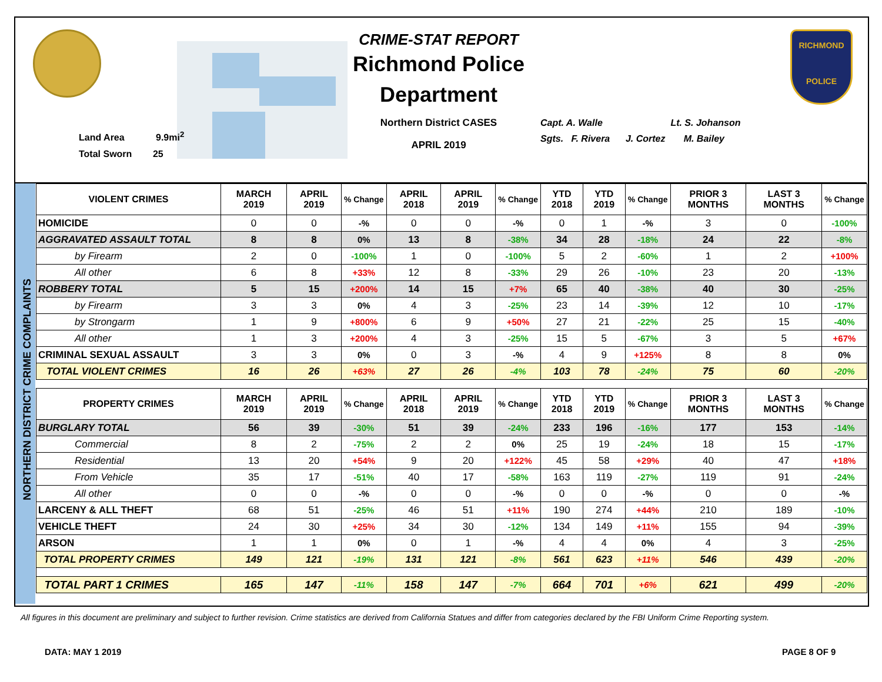Land Area 9.9mi<sup>2</sup>
Total Sworn 25
CRIME-STAT REPORT
Richmond Police Department
Northern District CASES
APRIL 2019
Capt. A. Walle Lt. S. Johanson
Sgts. F. Rivera J. Cortez M. Bailey
RICHMOND
POLICE
NORTHERN DISTRICT CRIME COMPLAINTS
| VIOLENT CRIMES | MARCH 2019 | APRIL 2019 | % Change | APRIL 2018 | APRIL 2019 | % Change | YTD 2018 | YTD 2019 | % Change | PRIOR 3 MONTHS | LAST 3 MONTHS | % Change |
| --- | --- | --- | --- | --- | --- | --- | --- | --- | --- | --- | --- | --- |
| HOMICIDE | 0 | 0 | -% | 0 | 0 | -% | 0 | 1 | -% | 3 | 0 | -100% |
| AGGRAVATED ASSAULT TOTAL | 8 | 8 | 0% | 13 | 8 | -38% | 34 | 28 | -18% | 24 | 22 | -8% |
| by Firearm | 2 | 0 | -100% | 1 | 0 | -100% | 5 | 2 | -60% | 1 | 2 | +100% |
| All other | 6 | 8 | +33% | 12 | 8 | -33% | 29 | 26 | -10% | 23 | 20 | -13% |
| ROBBERY TOTAL | 5 | 15 | +200% | 14 | 15 | +7% | 65 | 40 | -38% | 40 | 30 | -25% |
| by Firearm | 3 | 3 | 0% | 4 | 3 | -25% | 23 | 14 | -39% | 12 | 10 | -17% |
| by Strongarm | 1 | 9 | +800% | 6 | 9 | +50% | 27 | 21 | -22% | 25 | 15 | -40% |
| All other | 1 | 3 | +200% | 4 | 3 | -25% | 15 | 5 | -67% | 3 | 5 | +67% |
| CRIMINAL SEXUAL ASSAULT | 3 | 3 | 0% | 0 | 3 | -% | 4 | 9 | +125% | 8 | 8 | 0% |
| TOTAL VIOLENT CRIMES | 16 | 26 | +63% | 27 | 26 | -4% | 103 | 78 | -24% | 75 | 60 | -20% |
| PROPERTY CRIMES | MARCH 2019 | APRIL 2019 | % Change | APRIL 2018 | APRIL 2019 | % Change | YTD 2018 | YTD 2019 | % Change | PRIOR 3 MONTHS | LAST 3 MONTHS | % Change |
| BURGLARY TOTAL | 56 | 39 | -30% | 51 | 39 | -24% | 233 | 196 | -16% | 177 | 153 | -14% |
| Commercial | 8 | 2 | -75% | 2 | 2 | 0% | 25 | 19 | -24% | 18 | 15 | -17% |
| Residential | 13 | 20 | +54% | 9 | 20 | +122% | 45 | 58 | +29% | 40 | 47 | +18% |
| From Vehicle | 35 | 17 | -51% | 40 | 17 | -58% | 163 | 119 | -27% | 119 | 91 | -24% |
| All other | 0 | 0 | -% | 0 | 0 | -% | 0 | 0 | -% | 0 | 0 | -% |
| LARCENY & ALL THEFT | 68 | 51 | -25% | 46 | 51 | +11% | 190 | 274 | +44% | 210 | 189 | -10% |
| VEHICLE THEFT | 24 | 30 | +25% | 34 | 30 | -12% | 134 | 149 | +11% | 155 | 94 | -39% |
| ARSON | 1 | 1 | 0% | 0 | 1 | -% | 4 | 4 | 0% | 4 | 3 | -25% |
| TOTAL PROPERTY CRIMES | 149 | 121 | -19% | 131 | 121 | -8% | 561 | 623 | +11% | 546 | 439 | -20% |
| TOTAL PART 1 CRIMES | 165 | 147 | -11% | 158 | 147 | -7% | 664 | 701 | +6% | 621 | 499 | -20% |
All figures in this document are preliminary and subject to further revision. Crime statistics are derived from California Statues and differ from categories declared by the FBI Uniform Crime Reporting system.
DATA: MAY 1 2019 PAGE 8 OF 9